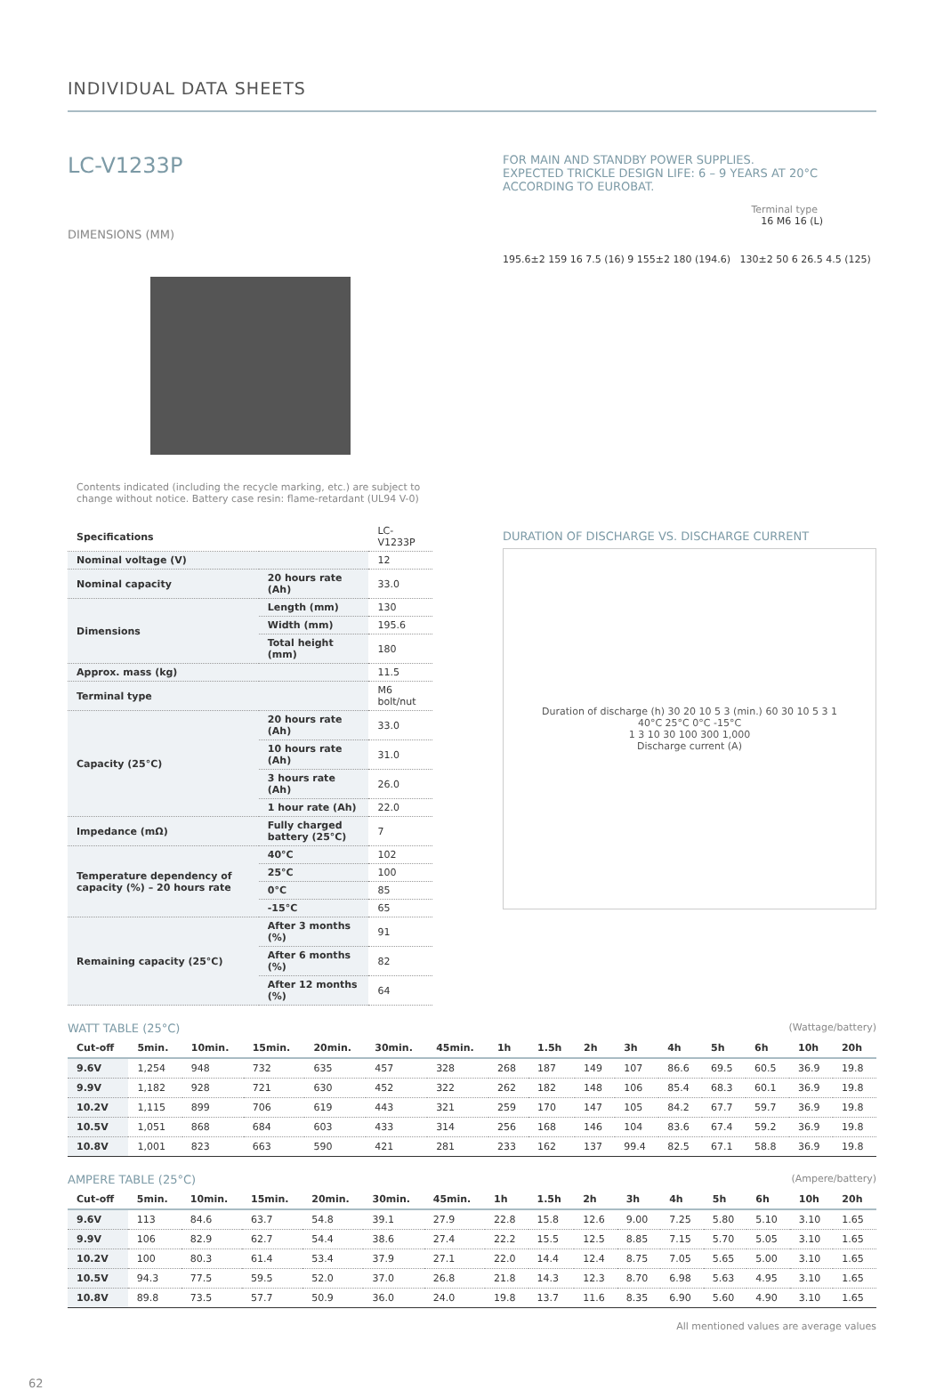INDIVIDUAL DATA SHEETS
LC-V1233P
DIMENSIONS (MM)
Contents indicated (including the recycle marking, etc.) are subject to change without notice. Battery case resin: flame-retardant (UL94 V-0)
| Specifications | | LC-V1233P |
| Nominal voltage (V) | | 12 |
| Nominal capacity | 20 hours rate (Ah) | 33.0 |
| Dimensions | Length (mm) | 130 |
| | Width (mm) | 195.6 |
| | Total height (mm) | 180 |
| Approx. mass (kg) | | 11.5 |
| Terminal type | | M6 bolt/nut |
| Capacity (25°C) | 20 hours rate (Ah) | 33.0 |
| | 10 hours rate (Ah) | 31.0 |
| | 3 hours rate (Ah) | 26.0 |
| | 1 hour rate (Ah) | 22.0 |
| Impedance (mΩ) | Fully charged battery (25°C) | 7 |
| Temperature dependency of capacity (%) – 20 hours rate | 40°C | 102 |
| | 25°C | 100 |
| | 0°C | 85 |
| | -15°C | 65 |
| Remaining capacity (25°C) | After 3 months (%) | 91 |
| | After 6 months (%) | 82 |
| | After 12 months (%) | 64 |
FOR MAIN AND STANDBY POWER SUPPLIES.
EXPECTED TRICKLE DESIGN LIFE: 6 – 9 YEARS AT 20°C
ACCORDING TO EUROBAT.
Terminal type
16 M6 16 (L)
195.6±2 159 16 7.5 (16) 9 155±2 180 (194.6) 130±2 50 6 26.5 4.5 (125)
DURATION OF DISCHARGE VS. DISCHARGE CURRENT
Duration of discharge (h) 30 20 10 5 3 (min.) 60 30 10 5 3 1
40°C 25°C 0°C -15°C
1 3 10 30 100 300 1,000
Discharge current (A)
WATT TABLE (25°C) (Wattage/battery)
| Cut-off | 5min. | 10min. | 15min. | 20min. | 30min. | 45min. | 1h | 1.5h | 2h | 3h | 4h | 5h | 6h | 10h | 20h |
| --- | --- | --- | --- | --- | --- | --- | --- | --- | --- | --- | --- | --- | --- | --- | --- |
| 9.6V | 1,254 | 948 | 732 | 635 | 457 | 328 | 268 | 187 | 149 | 107 | 86.6 | 69.5 | 60.5 | 36.9 | 19.8 |
| 9.9V | 1,182 | 928 | 721 | 630 | 452 | 322 | 262 | 182 | 148 | 106 | 85.4 | 68.3 | 60.1 | 36.9 | 19.8 |
| 10.2V | 1,115 | 899 | 706 | 619 | 443 | 321 | 259 | 170 | 147 | 105 | 84.2 | 67.7 | 59.7 | 36.9 | 19.8 |
| 10.5V | 1,051 | 868 | 684 | 603 | 433 | 314 | 256 | 168 | 146 | 104 | 83.6 | 67.4 | 59.2 | 36.9 | 19.8 |
| 10.8V | 1,001 | 823 | 663 | 590 | 421 | 281 | 233 | 162 | 137 | 99.4 | 82.5 | 67.1 | 58.8 | 36.9 | 19.8 |
AMPERE TABLE (25°C) (Ampere/battery)
| Cut-off | 5min. | 10min. | 15min. | 20min. | 30min. | 45min. | 1h | 1.5h | 2h | 3h | 4h | 5h | 6h | 10h | 20h |
| --- | --- | --- | --- | --- | --- | --- | --- | --- | --- | --- | --- | --- | --- | --- | --- |
| 9.6V | 113 | 84.6 | 63.7 | 54.8 | 39.1 | 27.9 | 22.8 | 15.8 | 12.6 | 9.00 | 7.25 | 5.80 | 5.10 | 3.10 | 1.65 |
| 9.9V | 106 | 82.9 | 62.7 | 54.4 | 38.6 | 27.4 | 22.2 | 15.5 | 12.5 | 8.85 | 7.15 | 5.70 | 5.05 | 3.10 | 1.65 |
| 10.2V | 100 | 80.3 | 61.4 | 53.4 | 37.9 | 27.1 | 22.0 | 14.4 | 12.4 | 8.75 | 7.05 | 5.65 | 5.00 | 3.10 | 1.65 |
| 10.5V | 94.3 | 77.5 | 59.5 | 52.0 | 37.0 | 26.8 | 21.8 | 14.3 | 12.3 | 8.70 | 6.98 | 5.63 | 4.95 | 3.10 | 1.65 |
| 10.8V | 89.8 | 73.5 | 57.7 | 50.9 | 36.0 | 24.0 | 19.8 | 13.7 | 11.6 | 8.35 | 6.90 | 5.60 | 4.90 | 3.10 | 1.65 |
All mentioned values are average values
62